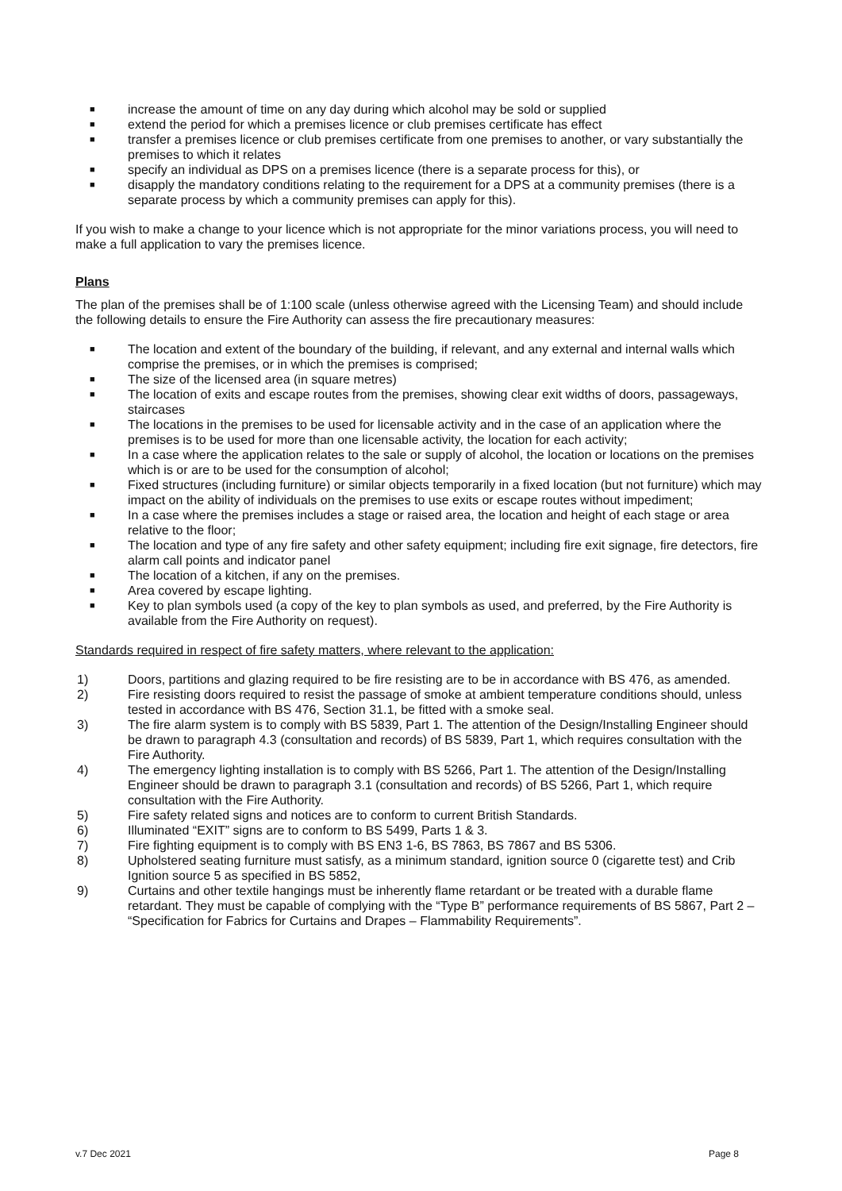■ increase the amount of time on any day during which alcohol may be sold or supplied
■ extend the period for which a premises licence or club premises certificate has effect
■ transfer a premises licence or club premises certificate from one premises to another, or vary substantially the premises to which it relates
■ specify an individual as DPS on a premises licence (there is a separate process for this), or
■ disapply the mandatory conditions relating to the requirement for a DPS at a community premises (there is a separate process by which a community premises can apply for this).
If you wish to make a change to your licence which is not appropriate for the minor variations process, you will need to make a full application to vary the premises licence.
Plans
The plan of the premises shall be of 1:100 scale (unless otherwise agreed with the Licensing Team) and should include the following details to ensure the Fire Authority can assess the fire precautionary measures:
■ The location and extent of the boundary of the building, if relevant, and any external and internal walls which comprise the premises, or in which the premises is comprised;
■ The size of the licensed area (in square metres)
■ The location of exits and escape routes from the premises, showing clear exit widths of doors, passageways, staircases
■ The locations in the premises to be used for licensable activity and in the case of an application where the premises is to be used for more than one licensable activity, the location for each activity;
■ In a case where the application relates to the sale or supply of alcohol, the location or locations on the premises which is or are to be used for the consumption of alcohol;
■ Fixed structures (including furniture) or similar objects temporarily in a fixed location (but not furniture) which may impact on the ability of individuals on the premises to use exits or escape routes without impediment;
■ In a case where the premises includes a stage or raised area, the location and height of each stage or area relative to the floor;
■ The location and type of any fire safety and other safety equipment; including fire exit signage, fire detectors, fire alarm call points and indicator panel
■ The location of a kitchen, if any on the premises.
■ Area covered by escape lighting.
■ Key to plan symbols used (a copy of the key to plan symbols as used, and preferred, by the Fire Authority is available from the Fire Authority on request).
Standards required in respect of fire safety matters, where relevant to the application:
1) Doors, partitions and glazing required to be fire resisting are to be in accordance with BS 476, as amended.
2) Fire resisting doors required to resist the passage of smoke at ambient temperature conditions should, unless tested in accordance with BS 476, Section 31.1, be fitted with a smoke seal.
3) The fire alarm system is to comply with BS 5839, Part 1. The attention of the Design/Installing Engineer should be drawn to paragraph 4.3 (consultation and records) of BS 5839, Part 1, which requires consultation with the Fire Authority.
4) The emergency lighting installation is to comply with BS 5266, Part 1. The attention of the Design/Installing Engineer should be drawn to paragraph 3.1 (consultation and records) of BS 5266, Part 1, which require consultation with the Fire Authority.
5) Fire safety related signs and notices are to conform to current British Standards.
6) Illuminated “EXIT” signs are to conform to BS 5499, Parts 1 & 3.
7) Fire fighting equipment is to comply with BS EN3 1-6, BS 7863, BS 7867 and BS 5306.
8) Upholstered seating furniture must satisfy, as a minimum standard, ignition source 0 (cigarette test) and Crib Ignition source 5 as specified in BS 5852,
9) Curtains and other textile hangings must be inherently flame retardant or be treated with a durable flame retardant. They must be capable of complying with the “Type B” performance requirements of BS 5867, Part 2 – “Specification for Fabrics for Curtains and Drapes – Flammability Requirements”.
v.7 Dec 2021 Page 8